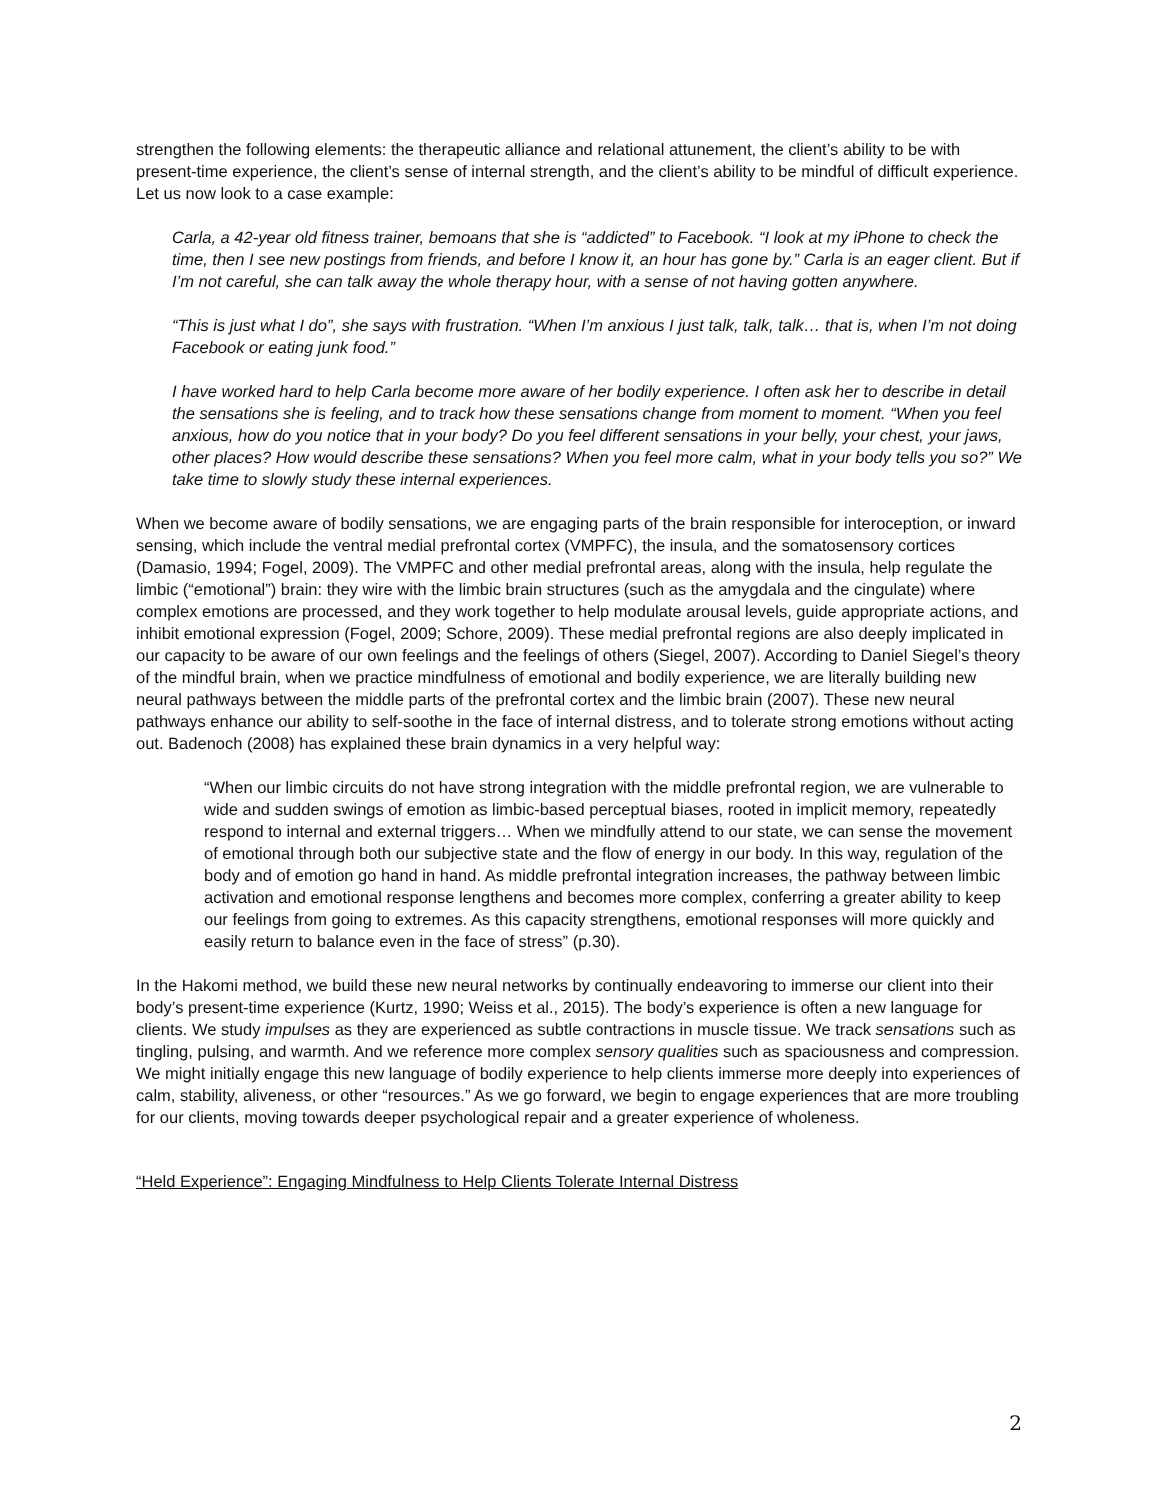strengthen the following elements: the therapeutic alliance and relational attunement, the client’s ability to be with present-time experience, the client’s sense of internal strength, and the client’s ability to be mindful of difficult experience. Let us now look to a case example:
Carla, a 42-year old fitness trainer, bemoans that she is “addicted” to Facebook. “I look at my iPhone to check the time, then I see new postings from friends, and before I know it, an hour has gone by.” Carla is an eager client. But if I’m not careful, she can talk away the whole therapy hour, with a sense of not having gotten anywhere.
“This is just what I do”, she says with frustration. “When I’m anxious I just talk, talk, talk… that is, when I’m not doing Facebook or eating junk food.”
I have worked hard to help Carla become more aware of her bodily experience. I often ask her to describe in detail the sensations she is feeling, and to track how these sensations change from moment to moment. “When you feel anxious, how do you notice that in your body? Do you feel different sensations in your belly, your chest, your jaws, other places? How would describe these sensations? When you feel more calm, what in your body tells you so?” We take time to slowly study these internal experiences.
When we become aware of bodily sensations, we are engaging parts of the brain responsible for interoception, or inward sensing, which include the ventral medial prefrontal cortex (VMPFC), the insula, and the somatosensory cortices (Damasio, 1994; Fogel, 2009). The VMPFC and other medial prefrontal areas, along with the insula, help regulate the limbic (“emotional”) brain: they wire with the limbic brain structures (such as the amygdala and the cingulate) where complex emotions are processed, and they work together to help modulate arousal levels, guide appropriate actions, and inhibit emotional expression (Fogel, 2009; Schore, 2009). These medial prefrontal regions are also deeply implicated in our capacity to be aware of our own feelings and the feelings of others (Siegel, 2007). According to Daniel Siegel’s theory of the mindful brain, when we practice mindfulness of emotional and bodily experience, we are literally building new neural pathways between the middle parts of the prefrontal cortex and the limbic brain (2007). These new neural pathways enhance our ability to self-soothe in the face of internal distress, and to tolerate strong emotions without acting out. Badenoch (2008) has explained these brain dynamics in a very helpful way:
“When our limbic circuits do not have strong integration with the middle prefrontal region, we are vulnerable to wide and sudden swings of emotion as limbic-based perceptual biases, rooted in implicit memory, repeatedly respond to internal and external triggers… When we mindfully attend to our state, we can sense the movement of emotional through both our subjective state and the flow of energy in our body. In this way, regulation of the body and of emotion go hand in hand. As middle prefrontal integration increases, the pathway between limbic activation and emotional response lengthens and becomes more complex, conferring a greater ability to keep our feelings from going to extremes. As this capacity strengthens, emotional responses will more quickly and easily return to balance even in the face of stress” (p.30).
In the Hakomi method, we build these new neural networks by continually endeavoring to immerse our client into their body’s present-time experience (Kurtz, 1990; Weiss et al., 2015). The body’s experience is often a new language for clients. We study impulses as they are experienced as subtle contractions in muscle tissue. We track sensations such as tingling, pulsing, and warmth. And we reference more complex sensory qualities such as spaciousness and compression. We might initially engage this new language of bodily experience to help clients immerse more deeply into experiences of calm, stability, aliveness, or other “resources.” As we go forward, we begin to engage experiences that are more troubling for our clients, moving towards deeper psychological repair and a greater experience of wholeness.
“Held Experience”: Engaging Mindfulness to Help Clients Tolerate Internal Distress
2